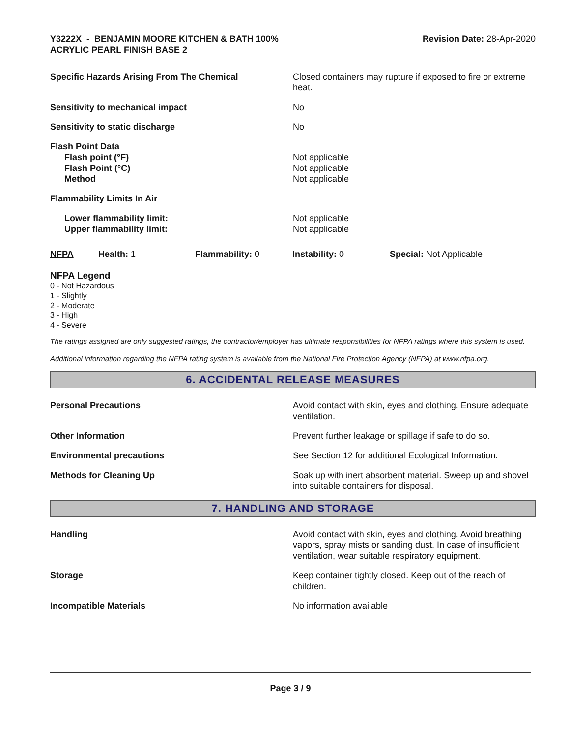Y3222X - BENJAMIN MOORE KITCHEN & BATH 100%
ACRYLIC PEARL FINISH BASE 2
Revision Date: 28-Apr-2020
Specific Hazards Arising From The Chemical Closed containers may rupture if exposed to fire or extreme heat.
Sensitivity to mechanical impact No
Sensitivity to static discharge No
Flash Point Data
Flash point (°F)
Flash Point (°C)
Method
Not applicable
Not applicable
Not applicable
Flammability Limits In Air
Lower flammability limit:
Upper flammability limit:
Not applicable
Not applicable
NFPA Health: 1 Flammability: 0 Instability: 0 Special: Not Applicable
NFPA Legend
0 - Not Hazardous
1 - Slightly
2 - Moderate
3 - High
4 - Severe
The ratings assigned are only suggested ratings, the contractor/employer has ultimate responsibilities for NFPA ratings where this system is used.
Additional information regarding the NFPA rating system is available from the National Fire Protection Agency (NFPA) at www.nfpa.org.
6. ACCIDENTAL RELEASE MEASURES
Personal Precautions Avoid contact with skin, eyes and clothing. Ensure adequate ventilation.
Other Information Prevent further leakage or spillage if safe to do so.
Environmental precautions See Section 12 for additional Ecological Information.
Methods for Cleaning Up Soak up with inert absorbent material. Sweep up and shovel into suitable containers for disposal.
7. HANDLING AND STORAGE
Handling Avoid contact with skin, eyes and clothing. Avoid breathing vapors, spray mists or sanding dust. In case of insufficient ventilation, wear suitable respiratory equipment.
Storage Keep container tightly closed. Keep out of the reach of children.
Incompatible Materials No information available
Page 3 / 9